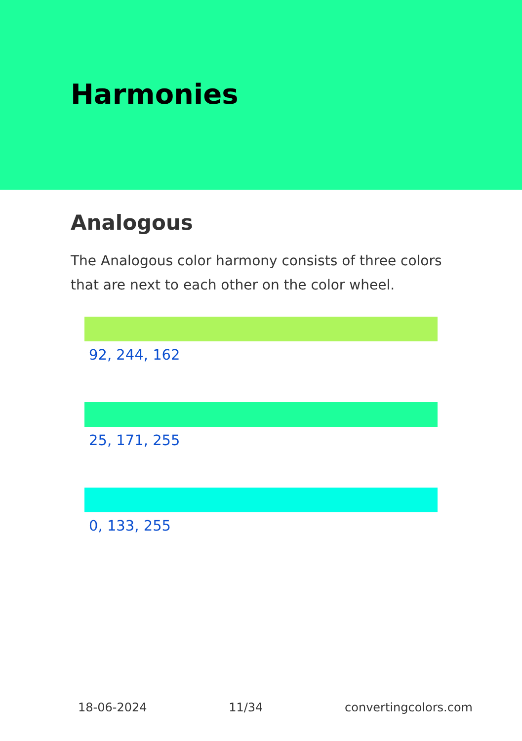Harmonies
Analogous
The Analogous color harmony consists of three colors that are next to each other on the color wheel.
92, 244, 162
25, 171, 255
0, 133, 255
18-06-2024 11/34 convertingcolors.com